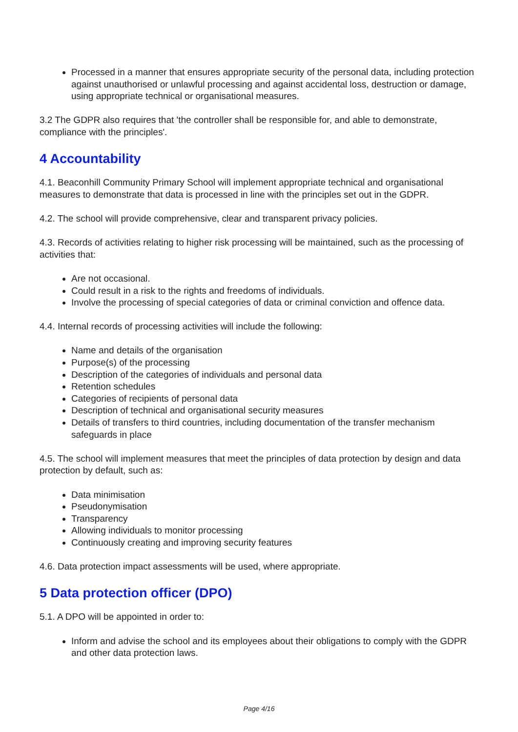Processed in a manner that ensures appropriate security of the personal data, including protection against unauthorised or unlawful processing and against accidental loss, destruction or damage, using appropriate technical or organisational measures.
3.2 The GDPR also requires that 'the controller shall be responsible for, and able to demonstrate, compliance with the principles'.
4 Accountability
4.1. Beaconhill Community Primary School will implement appropriate technical and organisational measures to demonstrate that data is processed in line with the principles set out in the GDPR.
4.2. The school will provide comprehensive, clear and transparent privacy policies.
4.3. Records of activities relating to higher risk processing will be maintained, such as the processing of activities that:
Are not occasional.
Could result in a risk to the rights and freedoms of individuals.
Involve the processing of special categories of data or criminal conviction and offence data.
4.4. Internal records of processing activities will include the following:
Name and details of the organisation
Purpose(s) of the processing
Description of the categories of individuals and personal data
Retention schedules
Categories of recipients of personal data
Description of technical and organisational security measures
Details of transfers to third countries, including documentation of the transfer mechanism safeguards in place
4.5. The school will implement measures that meet the principles of data protection by design and data protection by default, such as:
Data minimisation
Pseudonymisation
Transparency
Allowing individuals to monitor processing
Continuously creating and improving security features
4.6. Data protection impact assessments will be used, where appropriate.
5 Data protection officer (DPO)
5.1. A DPO will be appointed in order to:
Inform and advise the school and its employees about their obligations to comply with the GDPR and other data protection laws.
Page 4/16